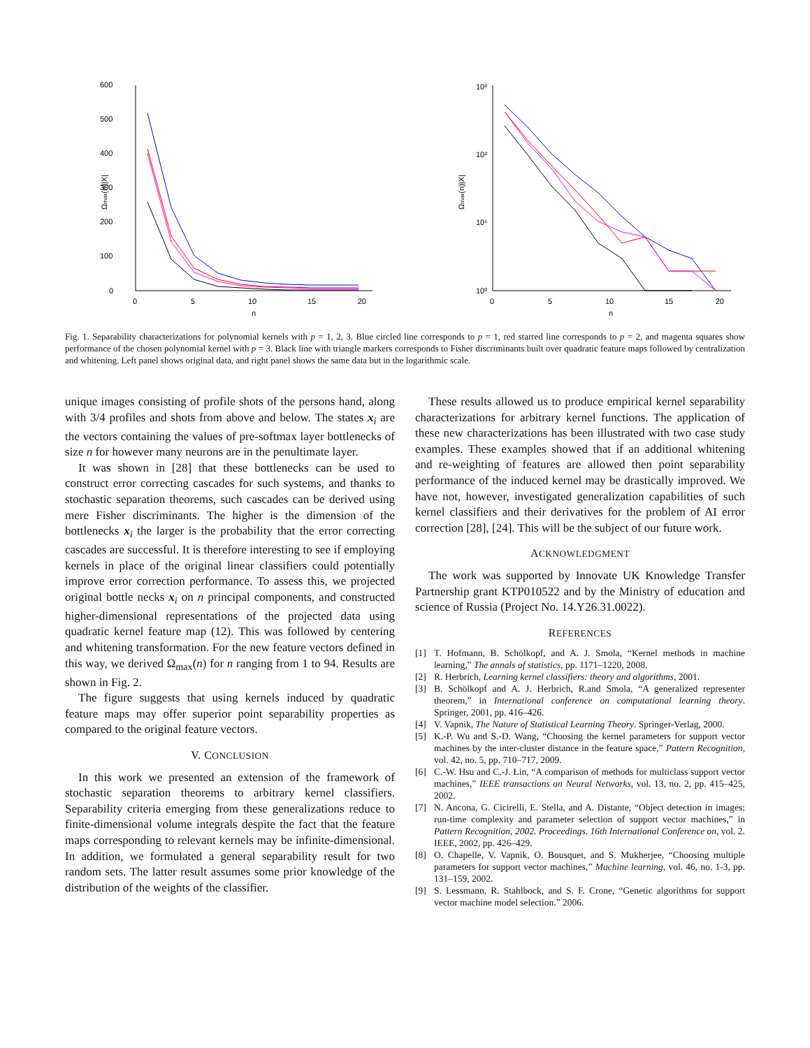600
500
400
300
200
100
0
0
5
10
15
20
n
Ωmax(n)|X|
10³
10²
10¹
10⁰
0
5
10
15
20
n
Ωmax(n)|X|
Fig. 1. Separability characterizations for polynomial kernels with p = 1, 2, 3. Blue circled line corresponds to p = 1, red starred line corresponds to p = 2, and magenta squares show performance of the chosen polynomial kernel with p = 3. Black line with triangle markers corresponds to Fisher discriminants built over quadratic feature maps followed by centralization and whitening. Left panel shows original data, and right panel shows the same data but in the logarithmic scale.
unique images consisting of profile shots of the persons hand, along with 3/4 profiles and shots from above and below. The states x<sub>i</sub> are the vectors containing the values of pre-softmax layer bottlenecks of size n for however many neurons are in the penultimate layer.
It was shown in [28] that these bottlenecks can be used to construct error correcting cascades for such systems, and thanks to stochastic separation theorems, such cascades can be derived using mere Fisher discriminants. The higher is the dimension of the bottlenecks x<sub>i</sub> the larger is the probability that the error correcting cascades are successful. It is therefore interesting to see if employing kernels in place of the original linear classifiers could potentially improve error correction performance. To assess this, we projected original bottle necks x<sub>i</sub> on n principal components, and constructed higher-dimensional representations of the projected data using quadratic kernel feature map (12). This was followed by centering and whitening transformation. For the new feature vectors defined in this way, we derived Ω<sub>max</sub>(n) for n ranging from 1 to 94. Results are shown in Fig. 2.
The figure suggests that using kernels induced by quadratic feature maps may offer superior point separability properties as compared to the original feature vectors.
V. CONCLUSION
In this work we presented an extension of the framework of stochastic separation theorems to arbitrary kernel classifiers. Separability criteria emerging from these generalizations reduce to finite-dimensional volume integrals despite the fact that the feature maps corresponding to relevant kernels may be infinite-dimensional. In addition, we formulated a general separability result for two random sets. The latter result assumes some prior knowledge of the distribution of the weights of the classifier.
These results allowed us to produce empirical kernel separability characterizations for arbitrary kernel functions. The application of these new characterizations has been illustrated with two case study examples. These examples showed that if an additional whitening and re-weighting of features are allowed then point separability performance of the induced kernel may be drastically improved. We have not, however, investigated generalization capabilities of such kernel classifiers and their derivatives for the problem of AI error correction [28], [24]. This will be the subject of our future work.
ACKNOWLEDGMENT
The work was supported by Innovate UK Knowledge Transfer Partnership grant KTP010522 and by the Ministry of education and science of Russia (Project No. 14.Y26.31.0022).
REFERENCES
[1] T. Hofmann, B. Schölkopf, and A. J. Smola, “Kernel methods in machine learning,” The annals of statistics, pp. 1171–1220, 2008.
[2] R. Herbrich, Learning kernel classifiers: theory and algorithms, 2001.
[3] B. Schölkopf and A. J. Herbrich, R.and Smola, “A generalized representer theorem,” in International conference on computational learning theory. Springer, 2001, pp. 416–426.
[4] V. Vapnik, The Nature of Statistical Learning Theory. Springer-Verlag, 2000.
[5] K.-P. Wu and S.-D. Wang, “Choosing the kernel parameters for support vector machines by the inter-cluster distance in the feature space,” Pattern Recognition, vol. 42, no. 5, pp. 710–717, 2009.
[6] C.-W. Hsu and C.-J. Lin, “A comparison of methods for multiclass support vector machines,” IEEE transactions on Neural Networks, vol. 13, no. 2, pp. 415–425, 2002.
[7] N. Ancona, G. Cicirelli, E. Stella, and A. Distante, “Object detection in images: run-time complexity and parameter selection of support vector machines,” in Pattern Recognition, 2002. Proceedings. 16th International Conference on, vol. 2. IEEE, 2002, pp. 426–429.
[8] O. Chapelle, V. Vapnik, O. Bousquet, and S. Mukherjee, “Choosing multiple parameters for support vector machines,” Machine learning, vol. 46, no. 1-3, pp. 131–159, 2002.
[9] S. Lessmann, R. Stahlbock, and S. F. Crone, “Genetic algorithms for support vector machine model selection.” 2006.